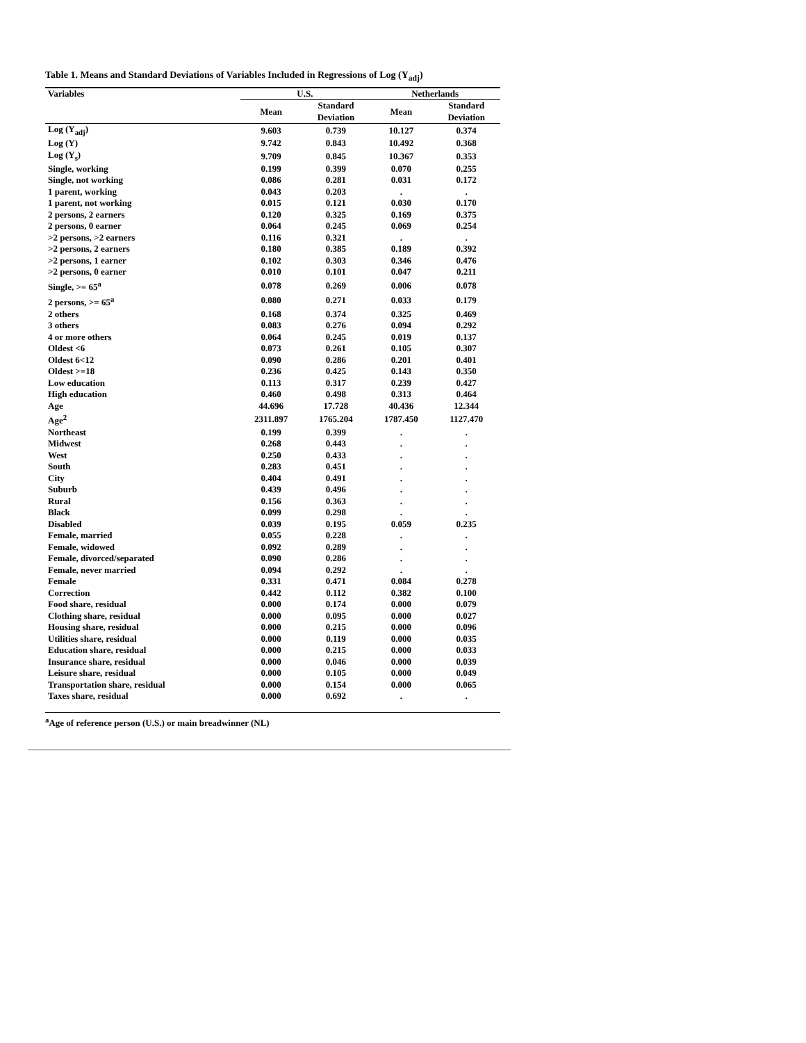Table 1. Means and Standard Deviations of Variables Included in Regressions of Log (Y<sub>adj</sub>)
| Variables | U.S. | | Netherlands | |
| --- | --- | --- | --- | --- |
| | Mean | Standard Deviation | Mean | Standard Deviation |
| Log (Y<sub>adj</sub>) | 9.603 | 0.739 | 10.127 | 0.374 |
| Log (Y) | 9.742 | 0.843 | 10.492 | 0.368 |
| Log (Y<sub>s</sub>) | 9.709 | 0.845 | 10.367 | 0.353 |
| Single, working | 0.199 | 0.399 | 0.070 | 0.255 |
| Single, not working | 0.086 | 0.281 | 0.031 | 0.172 |
| 1 parent, working | 0.043 | 0.203 | . | . |
| 1 parent, not working | 0.015 | 0.121 | 0.030 | 0.170 |
| 2 persons, 2 earners | 0.120 | 0.325 | 0.169 | 0.375 |
| 2 persons, 0 earner | 0.064 | 0.245 | 0.069 | 0.254 |
| >2 persons, >2 earners | 0.116 | 0.321 | . | . |
| >2 persons, 2 earners | 0.180 | 0.385 | 0.189 | 0.392 |
| >2 persons, 1 earner | 0.102 | 0.303 | 0.346 | 0.476 |
| >2 persons, 0 earner | 0.010 | 0.101 | 0.047 | 0.211 |
| Single, >= 65<sup>a</sup> | 0.078 | 0.269 | 0.006 | 0.078 |
| 2 persons, >= 65<sup>a</sup> | 0.080 | 0.271 | 0.033 | 0.179 |
| 2 others | 0.168 | 0.374 | 0.325 | 0.469 |
| 3 others | 0.083 | 0.276 | 0.094 | 0.292 |
| 4 or more others | 0.064 | 0.245 | 0.019 | 0.137 |
| Oldest <6 | 0.073 | 0.261 | 0.105 | 0.307 |
| Oldest 6<12 | 0.090 | 0.286 | 0.201 | 0.401 |
| Oldest >=18 | 0.236 | 0.425 | 0.143 | 0.350 |
| Low education | 0.113 | 0.317 | 0.239 | 0.427 |
| High education | 0.460 | 0.498 | 0.313 | 0.464 |
| Age | 44.696 | 17.728 | 40.436 | 12.344 |
| Age<sup>2</sup> | 2311.897 | 1765.204 | 1787.450 | 1127.470 |
| Northeast | 0.199 | 0.399 | . | . |
| Midwest | 0.268 | 0.443 | . | . |
| West | 0.250 | 0.433 | . | . |
| South | 0.283 | 0.451 | . | . |
| City | 0.404 | 0.491 | . | . |
| Suburb | 0.439 | 0.496 | . | . |
| Rural | 0.156 | 0.363 | . | . |
| Black | 0.099 | 0.298 | . | . |
| Disabled | 0.039 | 0.195 | 0.059 | 0.235 |
| Female, married | 0.055 | 0.228 | . | . |
| Female, widowed | 0.092 | 0.289 | . | . |
| Female, divorced/separated | 0.090 | 0.286 | . | . |
| Female, never married | 0.094 | 0.292 | . | . |
| Female | 0.331 | 0.471 | 0.084 | 0.278 |
| Correction | 0.442 | 0.112 | 0.382 | 0.100 |
| Food share, residual | 0.000 | 0.174 | 0.000 | 0.079 |
| Clothing share, residual | 0.000 | 0.095 | 0.000 | 0.027 |
| Housing share, residual | 0.000 | 0.215 | 0.000 | 0.096 |
| Utilities share, residual | 0.000 | 0.119 | 0.000 | 0.035 |
| Education share, residual | 0.000 | 0.215 | 0.000 | 0.033 |
| Insurance share, residual | 0.000 | 0.046 | 0.000 | 0.039 |
| Leisure share, residual | 0.000 | 0.105 | 0.000 | 0.049 |
| Transportation share, residual | 0.000 | 0.154 | 0.000 | 0.065 |
| Taxes share, residual | 0.000 | 0.692 | . | . |
<sup>a</sup> Age of reference person (U.S.) or main breadwinner (NL)